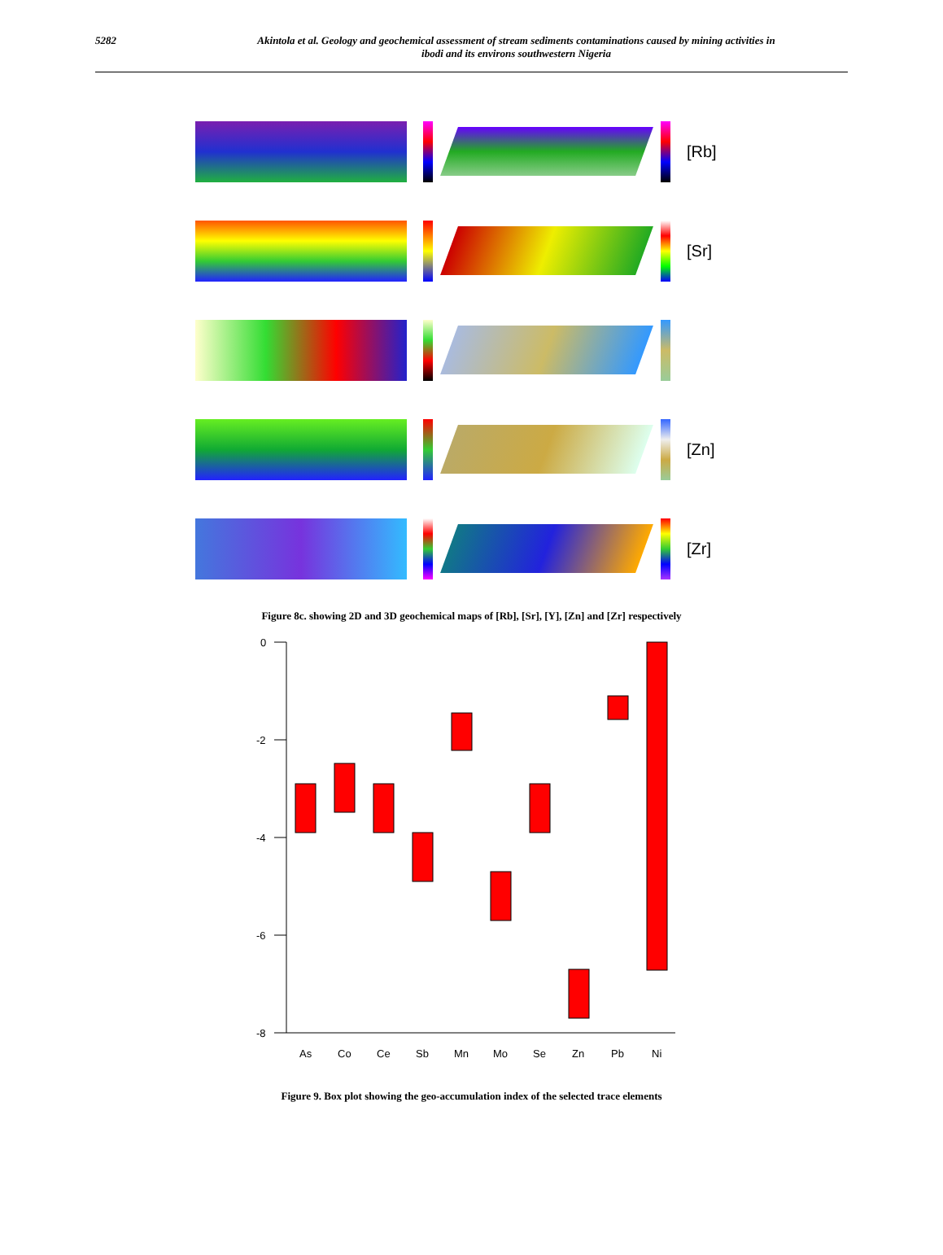5282 Akintola et al. Geology and geochemical assessment of stream sediments contaminations caused by mining activities in
ibodi and its environs southwestern Nigeria
[Rb]
[Sr]
[Zn]
[Zr]
Figure 8c. showing 2D and 3D geochemical maps of [Rb], [Sr], [Y], [Zn] and [Zr] respectively
0
-2
-4
-6
-8
As
Co
Ce
Sb
Mn
Mo
Se
Zn
Pb
Ni
Figure 9. Box plot showing the geo-accumulation index of the selected trace elements